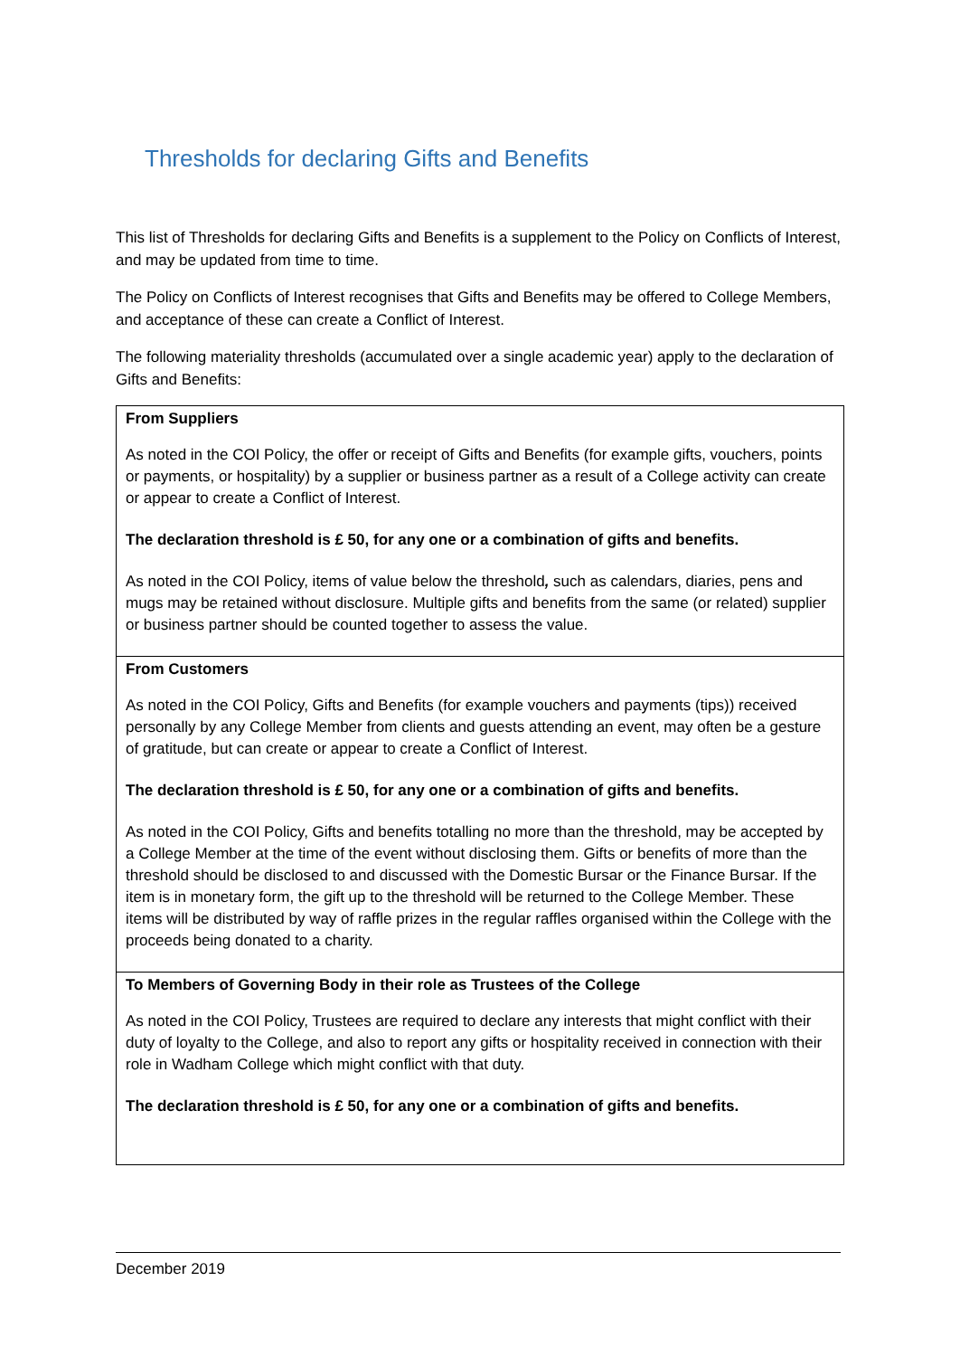Thresholds for declaring Gifts and Benefits
This list of Thresholds for declaring Gifts and Benefits is a supplement to the Policy on Conflicts of Interest, and may be updated from time to time.
The Policy on Conflicts of Interest recognises that Gifts and Benefits may be offered to College Members, and acceptance of these can create a Conflict of Interest.
The following materiality thresholds (accumulated over a single academic year) apply to the declaration of Gifts and Benefits:
| From Suppliers As noted in the COI Policy, the offer or receipt of Gifts and Benefits (for example gifts, vouchers, points or payments, or hospitality) by a supplier or business partner as a result of a College activity can create or appear to create a Conflict of Interest. The declaration threshold is £ 50, for any one or a combination of gifts and benefits. As noted in the COI Policy, items of value below the threshold , such as calendars, diaries, pens and mugs may be retained without disclosure. Multiple gifts and benefits from the same (or related) supplier or business partner should be counted together to assess the value. |
| From Customers As noted in the COI Policy, Gifts and Benefits (for example vouchers and payments (tips)) received personally by any College Member from clients and guests attending an event, may often be a gesture of gratitude, but can create or appear to create a Conflict of Interest. The declaration threshold is £ 50, for any one or a combination of gifts and benefits. As noted in the COI Policy, Gifts and benefits totalling no more than the threshold, may be accepted by a College Member at the time of the event without disclosing them. Gifts or benefits of more than the threshold should be disclosed to and discussed with the Domestic Bursar or the Finance Bursar. If the item is in monetary form, the gift up to the threshold will be returned to the College Member. These items will be distributed by way of raffle prizes in the regular raffles organised within the College with the proceeds being donated to a charity. |
| To Members of Governing Body in their role as Trustees of the College As noted in the COI Policy, Trustees are required to declare any interests that might conflict with their duty of loyalty to the College, and also to report any gifts or hospitality received in connection with their role in Wadham College which might conflict with that duty. The declaration threshold is £ 50, for any one or a combination of gifts and benefits. |
December 2019